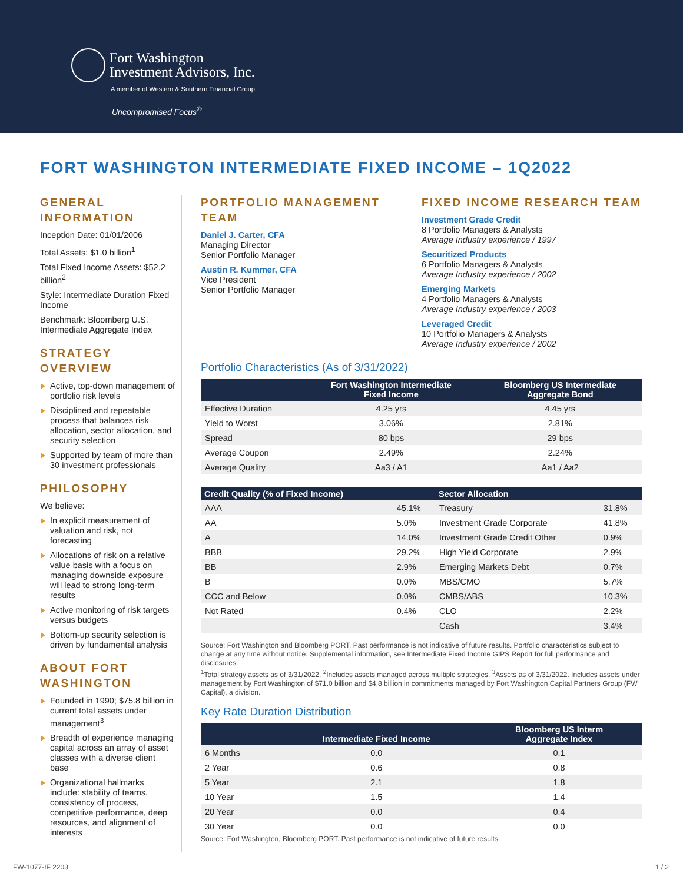Fort Washington
Investment Advisors, Inc.
A member of Western & Southern Financial Group
Uncompromised Focus<sup>®</sup>
FORT WASHINGTON INTERMEDIATE FIXED INCOME – 1Q2022
GENERAL INFORMATION
Inception Date: 01/01/2006
Total Assets: $1.0 billion<sup>1</sup>
Total Fixed Income Assets: $52.2 billion<sup>2</sup>
Style: Intermediate Duration Fixed Income
Benchmark: Bloomberg U.S. Intermediate Aggregate Index
STRATEGY OVERVIEW
Active, top-down management of portfolio risk levels
Disciplined and repeatable process that balances risk allocation, sector allocation, and security selection
Supported by team of more than 30 investment professionals
PHILOSOPHY
We believe:
In explicit measurement of valuation and risk, not forecasting
Allocations of risk on a relative value basis with a focus on managing downside exposure will lead to strong long-term results
Active monitoring of risk targets versus budgets
Bottom-up security selection is driven by fundamental analysis
ABOUT FORT WASHINGTON
Founded in 1990; $75.8 billion in current total assets under management<sup>3</sup>
Breadth of experience managing capital across an array of asset classes with a diverse client base
Organizational hallmarks include: stability of teams, consistency of process, competitive performance, deep resources, and alignment of interests
PORTFOLIO MANAGEMENT TEAM
Daniel J. Carter, CFA
Managing Director
Senior Portfolio Manager
Austin R. Kummer, CFA
Vice President
Senior Portfolio Manager
FIXED INCOME RESEARCH TEAM
Investment Grade Credit
8 Portfolio Managers & Analysts
Average Industry experience / 1997
Securitized Products
6 Portfolio Managers & Analysts
Average Industry experience / 2002
Emerging Markets
4 Portfolio Managers & Analysts
Average Industry experience / 2003
Leveraged Credit
10 Portfolio Managers & Analysts
Average Industry experience / 2002
Portfolio Characteristics (As of 3/31/2022)
| | Fort Washington Intermediate Fixed Income | Bloomberg US Intermediate Aggregate Bond |
| --- | --- | --- |
| Effective Duration | 4.25 yrs | 4.45 yrs |
| Yield to Worst | 3.06% | 2.81% |
| Spread | 80 bps | 29 bps |
| Average Coupon | 2.49% | 2.24% |
| Average Quality | Aa3 / A1 | Aa1 / Aa2 |
| Credit Quality (% of Fixed Income) | | Sector Allocation | |
| --- | --- | --- | --- |
| AAA | 45.1% | Treasury | 31.8% |
| AA | 5.0% | Investment Grade Corporate | 41.8% |
| A | 14.0% | Investment Grade Credit Other | 0.9% |
| BBB | 29.2% | High Yield Corporate | 2.9% |
| BB | 2.9% | Emerging Markets Debt | 0.7% |
| B | 0.0% | MBS/CMO | 5.7% |
| CCC and Below | 0.0% | CMBS/ABS | 10.3% |
| Not Rated | 0.4% | CLO | 2.2% |
| | | Cash | 3.4% |
Source: Fort Washington and Bloomberg PORT. Past performance is not indicative of future results. Portfolio characteristics subject to change at any time without notice. Supplemental information, see Intermediate Fixed Income GIPS Report for full performance and disclosures.
<sup>1</sup> Total strategy assets as of 3/31/2022. <sup>2</sup>Includes assets managed across multiple strategies. <sup>3</sup>Assets as of 3/31/2022. Includes assets under management by Fort Washington of $71.0 billion and $4.8 billion in commitments managed by Fort Washington Capital Partners Group (FW Capital), a division.
Key Rate Duration Distribution
| | Intermediate Fixed Income | Bloomberg US Interm Aggregate Index |
| --- | --- | --- |
| 6 Months | 0.0 | 0.1 |
| 2 Year | 0.6 | 0.8 |
| 5 Year | 2.1 | 1.8 |
| 10 Year | 1.5 | 1.4 |
| 20 Year | 0.0 | 0.4 |
| 30 Year | 0.0 | 0.0 |
Source: Fort Washington, Bloomberg PORT. Past performance is not indicative of future results.
FW-1077-IF 2203 1 / 2